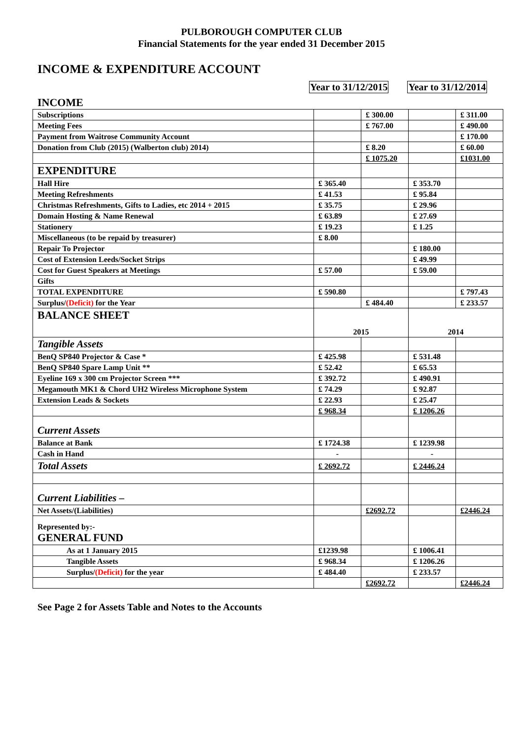PULBOROUGH COMPUTER CLUB
Financial Statements for the year ended 31 December 2015
INCOME & EXPENDITURE ACCOUNT
Year to 31/12/2015 Year to 31/12/2014
INCOME
| Subscriptions | | £ 300.00 | | £ 311.00 |
| Meeting Fees | | £ 767.00 | | £ 490.00 |
| Payment from Waitrose Community Account | | | | £ 170.00 |
| Donation from Club (2015) (Walberton club) 2014) | | £ 8.20 | | £ 60.00 |
| | | £ 1075.20 | | £1031.00 |
| EXPENDITURE | | | | |
| Hall Hire | £ 365.40 | | £ 353.70 | |
| Meeting Refreshments | £ 41.53 | | £ 95.84 | |
| Christmas Refreshments, Gifts to Ladies, etc 2014 + 2015 | £ 35.75 | | £ 29.96 | |
| Domain Hosting & Name Renewal | £ 63.89 | | £ 27.69 | |
| Stationery | £ 19.23 | | £ 1.25 | |
| Miscellaneous (to be repaid by treasurer) | £ 8.00 | | | |
| Repair To Projector | | | £ 180.00 | |
| Cost of Extension Leeds/Socket Strips | | | £ 49.99 | |
| Cost for Guest Speakers at Meetings | £ 57.00 | | £ 59.00 | |
| Gifts | | | | |
| TOTAL EXPENDITURE | £ 590.80 | | | £ 797.43 |
| Surplus/ (Deficit) for the Year | | £ 484.40 | | £ 233.57 |
| BALANCE SHEET | 2015 | | 2014 | |
| Tangible Assets | | | | |
| BenQ SP840 Projector & Case * | £ 425.98 | | £ 531.48 | |
| BenQ SP840 Spare Lamp Unit ** | £ 52.42 | | £ 65.53 | |
| Eyeline 169 x 300 cm Projector Screen *** | £ 392.72 | | £ 490.91 | |
| Megamouth MK1 & Chord UH2 Wireless Microphone System | £ 74.29 | | £ 92.87 | |
| Extension Leads & Sockets | £ 22.93 | | £ 25.47 | |
| | £ 968.34 | | £ 1206.26 | |
| Current Assets | | | | |
| Balance at Bank | £ 1724.38 | | £ 1239.98 | |
| Cash in Hand | - | | - | |
| Total Assets | £ 2692.72 | | £ 2446.24 | |
| Current Liabilities – | | | | |
| Net Assets/(Liabilities) | | £2692.72 | | £2446.24 |
| Represented by:- GENERAL FUND | | | | |
| As at 1 January 2015 | £1239.98 | | £ 1006.41 | |
| Tangible Assets | £ 968.34 | | £ 1206.26 | |
| Surplus/ (Deficit) for the year | £ 484.40 | | £ 233.57 | |
| | | £2692.72 | | £2446.24 |
See Page 2 for Assets Table and Notes to the Accounts